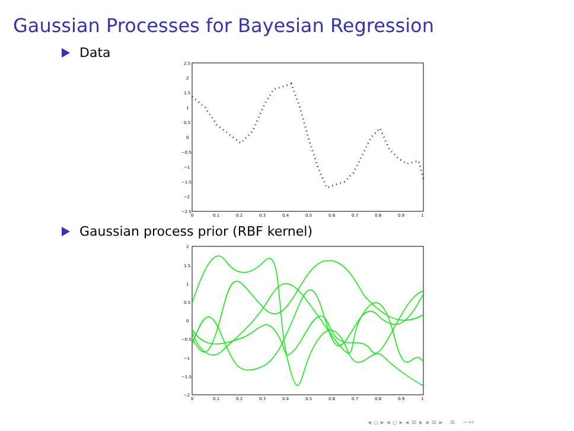Gaussian Processes for Bayesian Regression
Data
2.5
2
1.5
1
0.5
0
−0.5
−1
−1.5
−2
−2.5
0
0.1
0.2
0.3
0.4
0.5
0.6
0.7
0.8
0.9
1
Gaussian process prior (RBF kernel)
2
1.5
1
0.5
0
−0.5
−1
−1.5
−2
0
0.1
0.2
0.3
0.4
0.5
0.6
0.7
0.8
0.9
1
◂ ▫ ▸ ◂ ▫ ▸ ◂ ≡ ▸ ◂ ≡ ▸ ≡ ∽∾